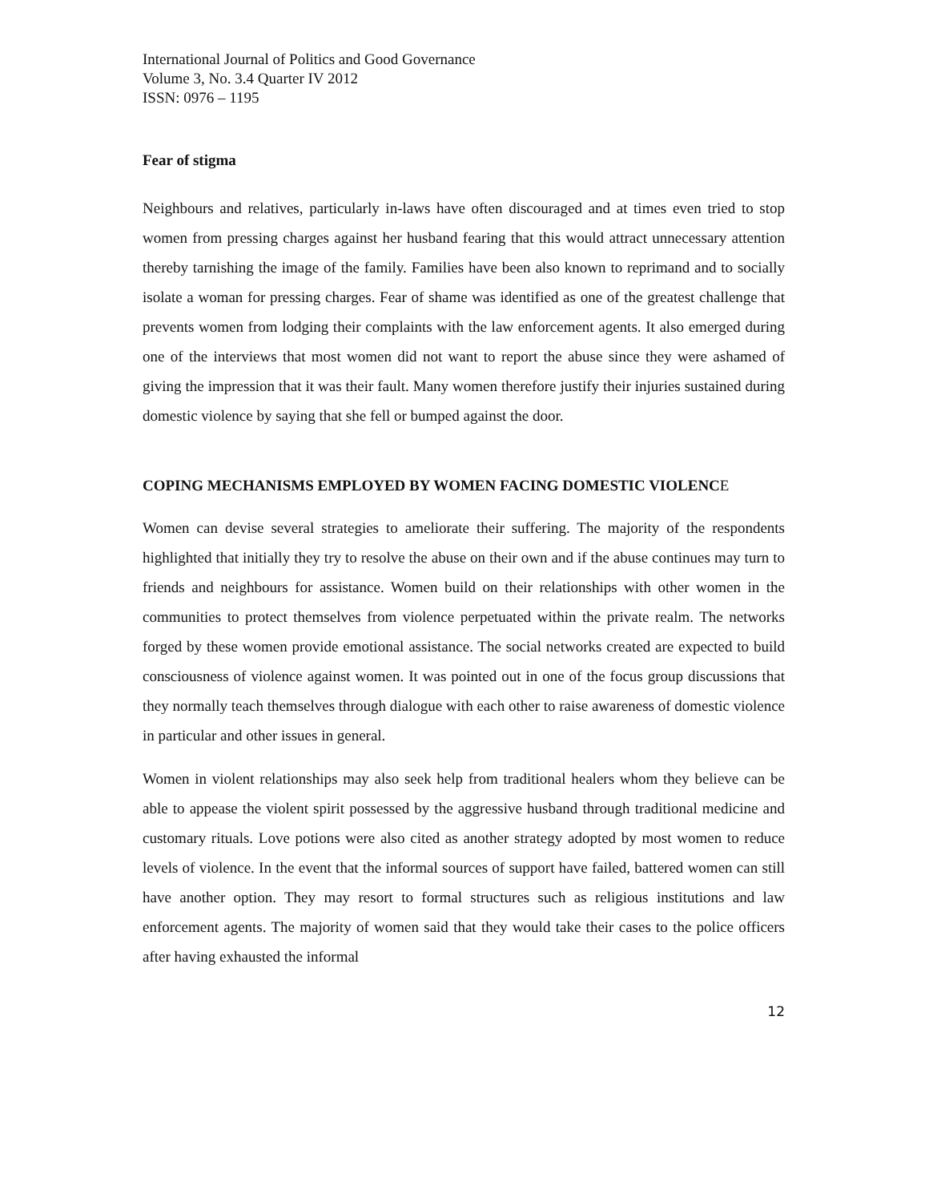International Journal of Politics and Good Governance
Volume 3, No. 3.4 Quarter IV 2012
ISSN: 0976 – 1195
Fear of stigma
Neighbours and relatives, particularly in-laws have often discouraged and at times even tried to stop women from pressing charges against her husband fearing that this would attract unnecessary attention thereby tarnishing the image of the family. Families have been also known to reprimand and to socially isolate a woman for pressing charges. Fear of shame was identified as one of the greatest challenge that prevents women from lodging their complaints with the law enforcement agents. It also emerged during one of the interviews that most women did not want to report the abuse since they were ashamed of giving the impression that it was their fault. Many women therefore justify their injuries sustained during domestic violence by saying that she fell or bumped against the door.
COPING MECHANISMS EMPLOYED BY WOMEN FACING DOMESTIC VIOLENCE
Women can devise several strategies to ameliorate their suffering. The majority of the respondents highlighted that initially they try to resolve the abuse on their own and if the abuse continues may turn to friends and neighbours for assistance. Women build on their relationships with other women in the communities to protect themselves from violence perpetuated within the private realm. The networks forged by these women provide emotional assistance. The social networks created are expected to build consciousness of violence against women. It was pointed out in one of the focus group discussions that they normally teach themselves through dialogue with each other to raise awareness of domestic violence in particular and other issues in general.
Women in violent relationships may also seek help from traditional healers whom they believe can be able to appease the violent spirit possessed by the aggressive husband through traditional medicine and customary rituals. Love potions were also cited as another strategy adopted by most women to reduce levels of violence. In the event that the informal sources of support have failed, battered women can still have another option. They may resort to formal structures such as religious institutions and law enforcement agents. The majority of women said that they would take their cases to the police officers after having exhausted the informal
12